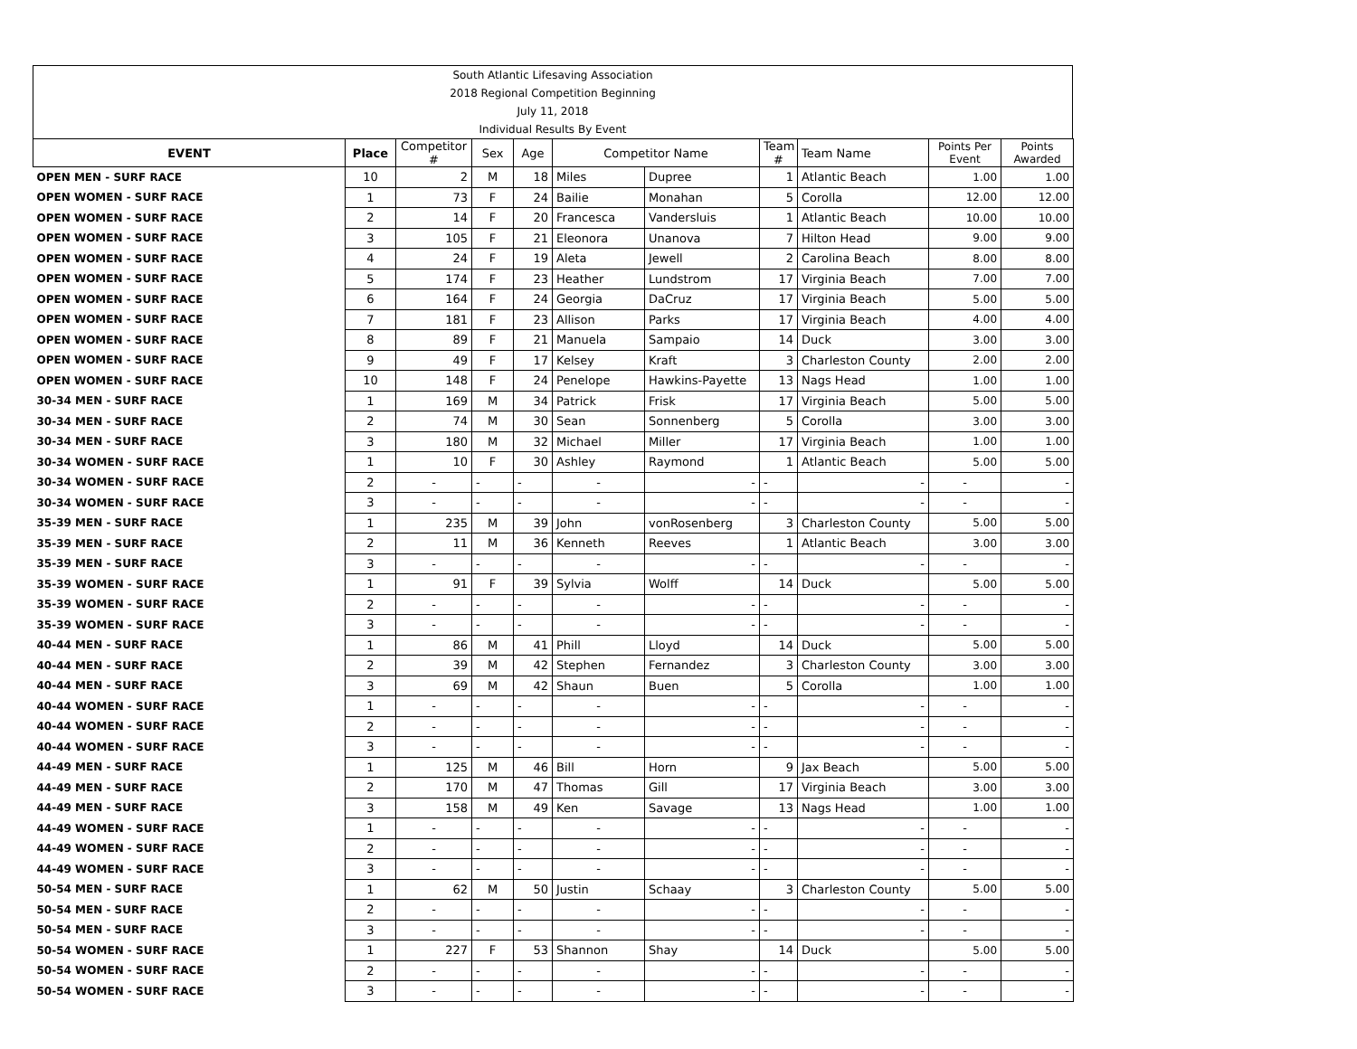| South Atlantic Lifesaving Association |
| 2018 Regional Competition Beginning |
| July 11, 2018 |
| Individual Results By Event |
| EVENT | Place | Competitor # | Sex | Age | Competitor Name | | Team # | Team Name | Points Per Event | Points Awarded |
| --- | --- | --- | --- | --- | --- | --- | --- | --- | --- | --- |
| OPEN MEN - SURF RACE | 10 | 2 | M | 18 | Miles | Dupree | 1 | Atlantic Beach | 1.00 | 1.00 |
| OPEN WOMEN - SURF RACE | 1 | 73 | F | 24 | Bailie | Monahan | 5 | Corolla | 12.00 | 12.00 |
| OPEN WOMEN - SURF RACE | 2 | 14 | F | 20 | Francesca | Vandersluis | 1 | Atlantic Beach | 10.00 | 10.00 |
| OPEN WOMEN - SURF RACE | 3 | 105 | F | 21 | Eleonora | Unanova | 7 | Hilton Head | 9.00 | 9.00 |
| OPEN WOMEN - SURF RACE | 4 | 24 | F | 19 | Aleta | Jewell | 2 | Carolina Beach | 8.00 | 8.00 |
| OPEN WOMEN - SURF RACE | 5 | 174 | F | 23 | Heather | Lundstrom | 17 | Virginia Beach | 7.00 | 7.00 |
| OPEN WOMEN - SURF RACE | 6 | 164 | F | 24 | Georgia | DaCruz | 17 | Virginia Beach | 5.00 | 5.00 |
| OPEN WOMEN - SURF RACE | 7 | 181 | F | 23 | Allison | Parks | 17 | Virginia Beach | 4.00 | 4.00 |
| OPEN WOMEN - SURF RACE | 8 | 89 | F | 21 | Manuela | Sampaio | 14 | Duck | 3.00 | 3.00 |
| OPEN WOMEN - SURF RACE | 9 | 49 | F | 17 | Kelsey | Kraft | 3 | Charleston County | 2.00 | 2.00 |
| OPEN WOMEN - SURF RACE | 10 | 148 | F | 24 | Penelope | Hawkins-Payette | 13 | Nags Head | 1.00 | 1.00 |
| 30-34 MEN - SURF RACE | 1 | 169 | M | 34 | Patrick | Frisk | 17 | Virginia Beach | 5.00 | 5.00 |
| 30-34 MEN - SURF RACE | 2 | 74 | M | 30 | Sean | Sonnenberg | 5 | Corolla | 3.00 | 3.00 |
| 30-34 MEN - SURF RACE | 3 | 180 | M | 32 | Michael | Miller | 17 | Virginia Beach | 1.00 | 1.00 |
| 30-34 WOMEN - SURF RACE | 1 | 10 | F | 30 | Ashley | Raymond | 1 | Atlantic Beach | 5.00 | 5.00 |
| 30-34 WOMEN - SURF RACE | 2 | - | - | - | - | - | - | - | - | - |
| 30-34 WOMEN - SURF RACE | 3 | - | - | - | - | - | - | - | - | - |
| 35-39 MEN - SURF RACE | 1 | 235 | M | 39 | John | vonRosenberg | 3 | Charleston County | 5.00 | 5.00 |
| 35-39 MEN - SURF RACE | 2 | 11 | M | 36 | Kenneth | Reeves | 1 | Atlantic Beach | 3.00 | 3.00 |
| 35-39 MEN - SURF RACE | 3 | - | - | - | - | - | - | - | - | - |
| 35-39 WOMEN - SURF RACE | 1 | 91 | F | 39 | Sylvia | Wolff | 14 | Duck | 5.00 | 5.00 |
| 35-39 WOMEN - SURF RACE | 2 | - | - | - | - | - | - | - | - | - |
| 35-39 WOMEN - SURF RACE | 3 | - | - | - | - | - | - | - | - | - |
| 40-44 MEN - SURF RACE | 1 | 86 | M | 41 | Phill | Lloyd | 14 | Duck | 5.00 | 5.00 |
| 40-44 MEN - SURF RACE | 2 | 39 | M | 42 | Stephen | Fernandez | 3 | Charleston County | 3.00 | 3.00 |
| 40-44 MEN - SURF RACE | 3 | 69 | M | 42 | Shaun | Buen | 5 | Corolla | 1.00 | 1.00 |
| 40-44 WOMEN - SURF RACE | 1 | - | - | - | - | - | - | - | - | - |
| 40-44 WOMEN - SURF RACE | 2 | - | - | - | - | - | - | - | - | - |
| 40-44 WOMEN - SURF RACE | 3 | - | - | - | - | - | - | - | - | - |
| 44-49 MEN - SURF RACE | 1 | 125 | M | 46 | Bill | Horn | 9 | Jax Beach | 5.00 | 5.00 |
| 44-49 MEN - SURF RACE | 2 | 170 | M | 47 | Thomas | Gill | 17 | Virginia Beach | 3.00 | 3.00 |
| 44-49 MEN - SURF RACE | 3 | 158 | M | 49 | Ken | Savage | 13 | Nags Head | 1.00 | 1.00 |
| 44-49 WOMEN - SURF RACE | 1 | - | - | - | - | - | - | - | - | - |
| 44-49 WOMEN - SURF RACE | 2 | - | - | - | - | - | - | - | - | - |
| 44-49 WOMEN - SURF RACE | 3 | - | - | - | - | - | - | - | - | - |
| 50-54 MEN - SURF RACE | 1 | 62 | M | 50 | Justin | Schaay | 3 | Charleston County | 5.00 | 5.00 |
| 50-54 MEN - SURF RACE | 2 | - | - | - | - | - | - | - | - | - |
| 50-54 MEN - SURF RACE | 3 | - | - | - | - | - | - | - | - | - |
| 50-54 WOMEN - SURF RACE | 1 | 227 | F | 53 | Shannon | Shay | 14 | Duck | 5.00 | 5.00 |
| 50-54 WOMEN - SURF RACE | 2 | - | - | - | - | - | - | - | - | - |
| 50-54 WOMEN - SURF RACE | 3 | - | - | - | - | - | - | - | - | - |